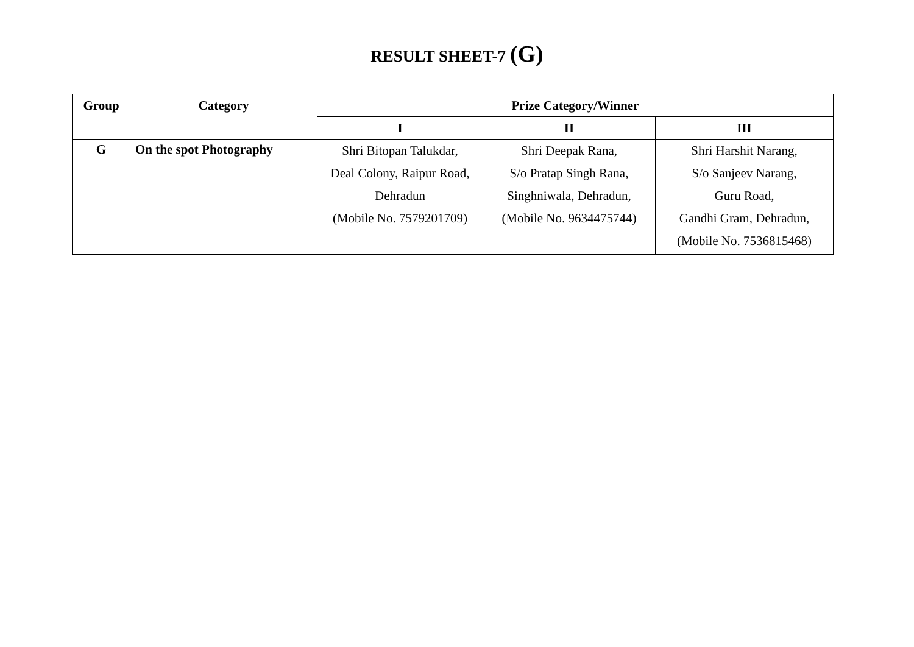RESULT SHEET-7 (G)
| Group | Category | Prize Category/Winner | | |
| --- | --- | --- | --- | --- |
| | | I | II | III |
| G | On the spot Photography | Shri Bitopan Talukdar, Deal Colony, Raipur Road, Dehradun (Mobile No. 7579201709) | Shri Deepak Rana, S/o Pratap Singh Rana, Singhniwala, Dehradun, (Mobile No. 9634475744) | Shri Harshit Narang, S/o Sanjeev Narang, Guru Road, Gandhi Gram, Dehradun, (Mobile No. 7536815468) |